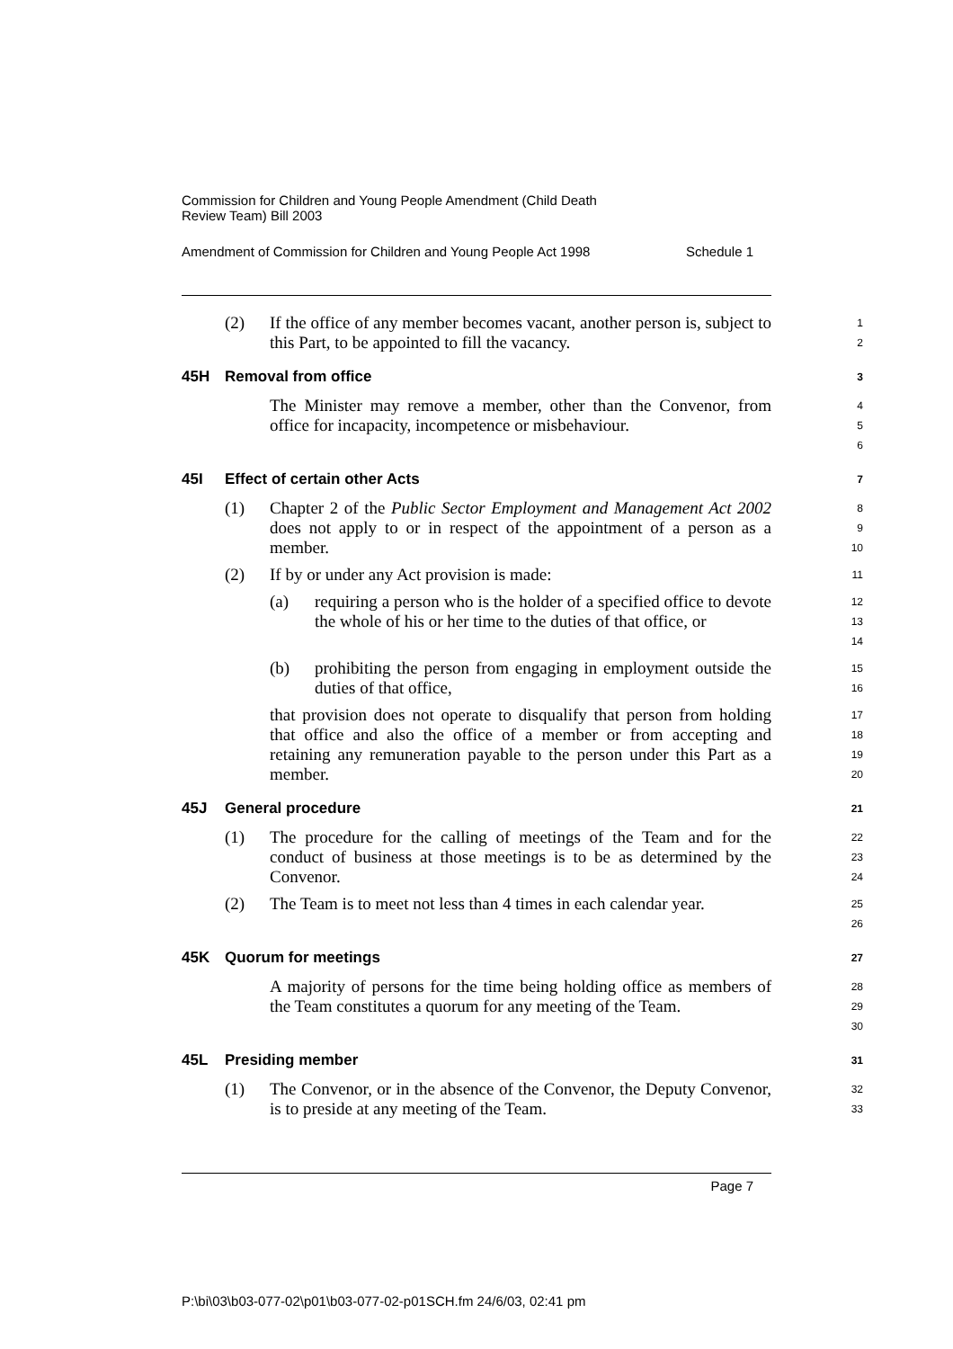Commission for Children and Young People Amendment (Child Death
Review Team) Bill 2003
Amendment of Commission for Children and Young People Act 1998 Schedule 1
(2) If the office of any member becomes vacant, another person is, subject to this Part, to be appointed to fill the vacancy.
1
2
45H Removal from office
3
The Minister may remove a member, other than the Convenor, from office for incapacity, incompetence or misbehaviour.
4
5
6
45I Effect of certain other Acts
7
(1) Chapter 2 of the Public Sector Employment and Management Act 2002 does not apply to or in respect of the appointment of a person as a member.
8
9
10
(2) If by or under any Act provision is made:
11
(a) requiring a person who is the holder of a specified office to devote the whole of his or her time to the duties of that office, or
12
13
14
(b) prohibiting the person from engaging in employment outside the duties of that office,
15
16
that provision does not operate to disqualify that person from holding that office and also the office of a member or from accepting and retaining any remuneration payable to the person under this Part as a member.
17
18
19
20
45J General procedure
21
(1) The procedure for the calling of meetings of the Team and for the conduct of business at those meetings is to be as determined by the Convenor.
22
23
24
(2) The Team is to meet not less than 4 times in each calendar year.
25
26
45K Quorum for meetings
27
A majority of persons for the time being holding office as members of the Team constitutes a quorum for any meeting of the Team.
28
29
30
45L Presiding member
31
(1) The Convenor, or in the absence of the Convenor, the Deputy Convenor, is to preside at any meeting of the Team.
32
33
Page 7
P:\bi\03\b03-077-02\p01\b03-077-02-p01SCH.fm 24/6/03, 02:41 pm